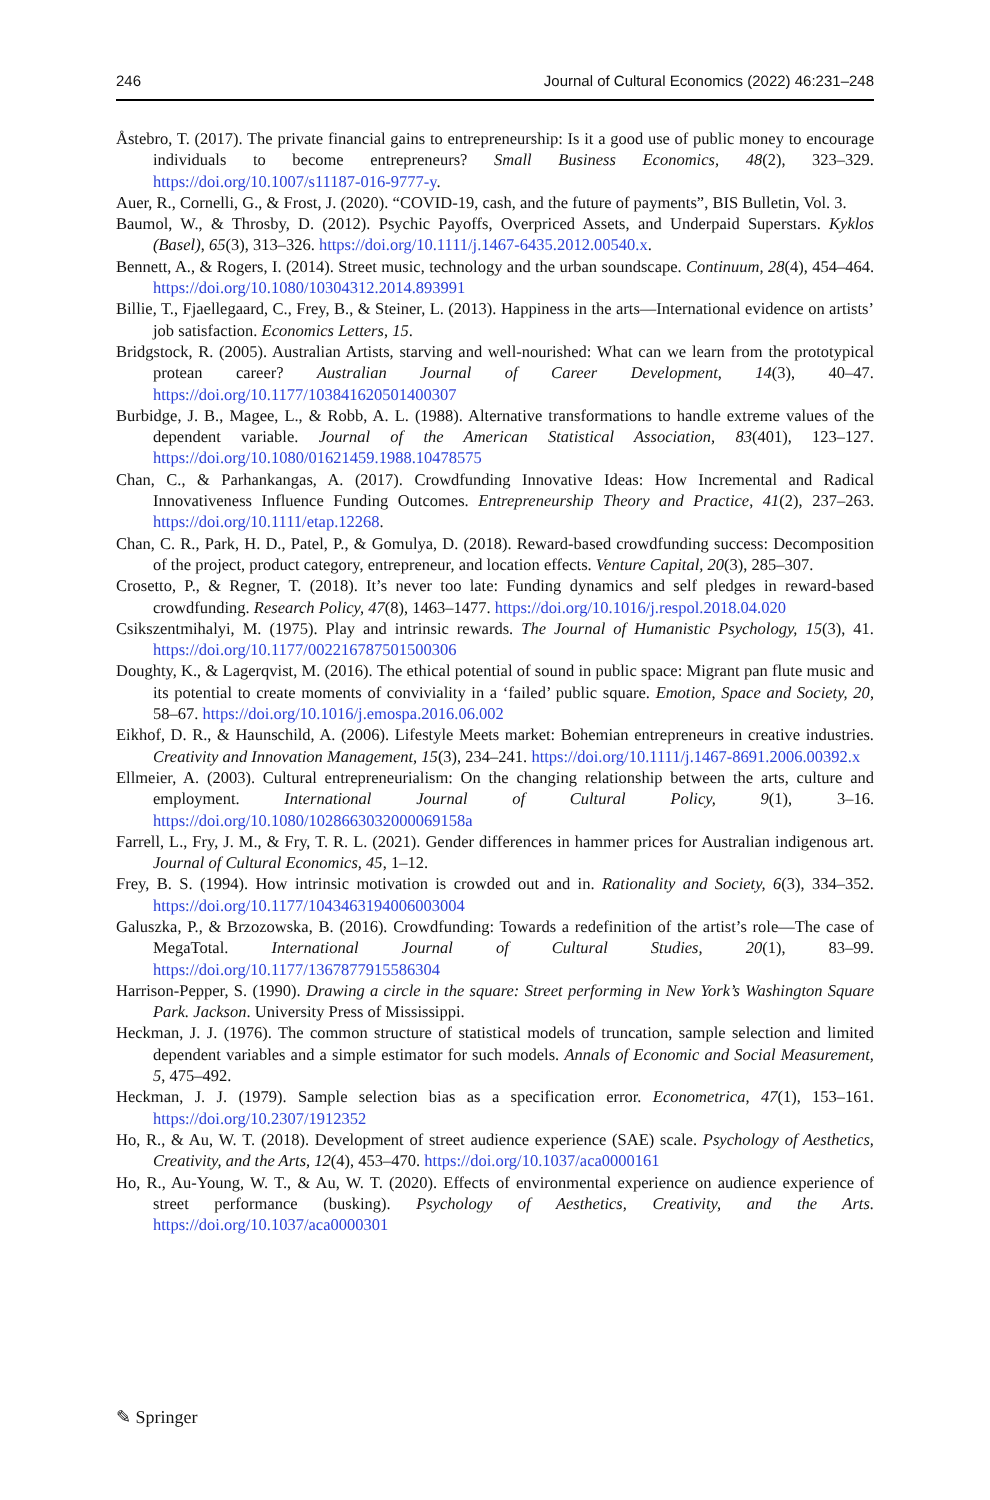246 Journal of Cultural Economics (2022) 46:231–248
Åstebro, T. (2017). The private financial gains to entrepreneurship: Is it a good use of public money to encourage individuals to become entrepreneurs? Small Business Economics, 48(2), 323–329. https://doi.org/10.1007/s11187-016-9777-y.
Auer, R., Cornelli, G., & Frost, J. (2020). “COVID-19, cash, and the future of payments”, BIS Bulletin, Vol. 3.
Baumol, W., & Throsby, D. (2012). Psychic Payoffs, Overpriced Assets, and Underpaid Superstars. Kyklos (Basel), 65(3), 313–326. https://doi.org/10.1111/j.1467-6435.2012.00540.x.
Bennett, A., & Rogers, I. (2014). Street music, technology and the urban soundscape. Continuum, 28(4), 454–464. https://doi.org/10.1080/10304312.2014.893991
Billie, T., Fjaellegaard, C., Frey, B., & Steiner, L. (2013). Happiness in the arts—International evidence on artists’ job satisfaction. Economics Letters, 15.
Bridgstock, R. (2005). Australian Artists, starving and well-nourished: What can we learn from the prototypical protean career? Australian Journal of Career Development, 14(3), 40–47. https://doi.org/10.1177/103841620501400307
Burbidge, J. B., Magee, L., & Robb, A. L. (1988). Alternative transformations to handle extreme values of the dependent variable. Journal of the American Statistical Association, 83(401), 123–127. https://doi.org/10.1080/01621459.1988.10478575
Chan, C., & Parhankangas, A. (2017). Crowdfunding Innovative Ideas: How Incremental and Radical Innovativeness Influence Funding Outcomes. Entrepreneurship Theory and Practice, 41(2), 237–263. https://doi.org/10.1111/etap.12268.
Chan, C. R., Park, H. D., Patel, P., & Gomulya, D. (2018). Reward-based crowdfunding success: Decomposition of the project, product category, entrepreneur, and location effects. Venture Capital, 20(3), 285–307.
Crosetto, P., & Regner, T. (2018). It’s never too late: Funding dynamics and self pledges in reward-based crowdfunding. Research Policy, 47(8), 1463–1477. https://doi.org/10.1016/j.respol.2018.04.020
Csikszentmihalyi, M. (1975). Play and intrinsic rewards. The Journal of Humanistic Psychology, 15(3), 41. https://doi.org/10.1177/002216787501500306
Doughty, K., & Lagerqvist, M. (2016). The ethical potential of sound in public space: Migrant pan flute music and its potential to create moments of conviviality in a ‘failed’ public square. Emotion, Space and Society, 20, 58–67. https://doi.org/10.1016/j.emospa.2016.06.002
Eikhof, D. R., & Haunschild, A. (2006). Lifestyle Meets market: Bohemian entrepreneurs in creative industries. Creativity and Innovation Management, 15(3), 234–241. https://doi.org/10.1111/j.1467-8691.2006.00392.x
Ellmeier, A. (2003). Cultural entrepreneurialism: On the changing relationship between the arts, culture and employment. International Journal of Cultural Policy, 9(1), 3–16. https://doi.org/10.1080/1028663032000069158a
Farrell, L., Fry, J. M., & Fry, T. R. L. (2021). Gender differences in hammer prices for Australian indigenous art. Journal of Cultural Economics, 45, 1–12.
Frey, B. S. (1994). How intrinsic motivation is crowded out and in. Rationality and Society, 6(3), 334–352. https://doi.org/10.1177/1043463194006003004
Galuszka, P., & Brzozowska, B. (2016). Crowdfunding: Towards a redefinition of the artist’s role—The case of MegaTotal. International Journal of Cultural Studies, 20(1), 83–99. https://doi.org/10.1177/1367877915586304
Harrison-Pepper, S. (1990). Drawing a circle in the square: Street performing in New York’s Washington Square Park. Jackson. University Press of Mississippi.
Heckman, J. J. (1976). The common structure of statistical models of truncation, sample selection and limited dependent variables and a simple estimator for such models. Annals of Economic and Social Measurement, 5, 475–492.
Heckman, J. J. (1979). Sample selection bias as a specification error. Econometrica, 47(1), 153–161. https://doi.org/10.2307/1912352
Ho, R., & Au, W. T. (2018). Development of street audience experience (SAE) scale. Psychology of Aesthetics, Creativity, and the Arts, 12(4), 453–470. https://doi.org/10.1037/aca0000161
Ho, R., Au-Young, W. T., & Au, W. T. (2020). Effects of environmental experience on audience experience of street performance (busking). Psychology of Aesthetics, Creativity, and the Arts. https://doi.org/10.1037/aca0000301
✎ Springer